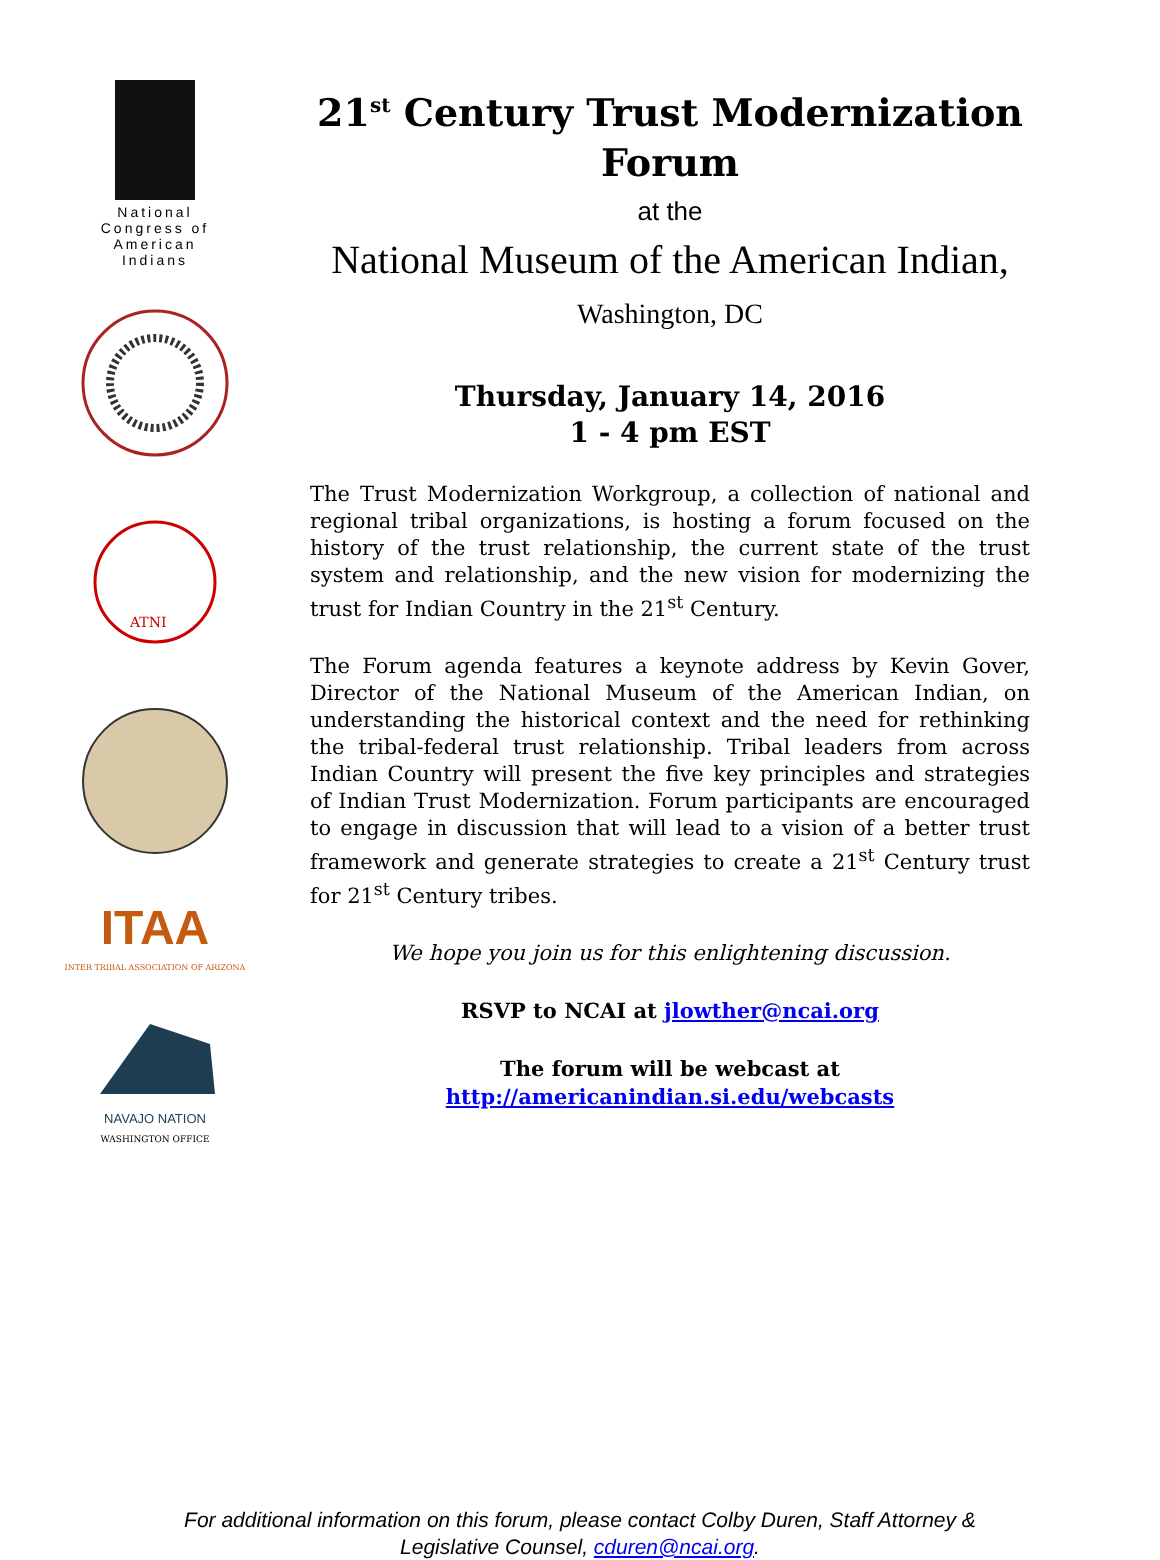National
Congress of
American
Indians
ATNI
ITAA
INTER TRIBAL ASSOCIATION OF ARIZONA
NAVAJO NATION
WASHINGTON OFFICE
21<sup>st</sup> Century Trust Modernization Forum
at the
National Museum of the American Indian, Washington, DC
Thursday, January 14, 2016
1 - 4 pm EST
The Trust Modernization Workgroup, a collection of national and regional tribal organizations, is hosting a forum focused on the history of the trust relationship, the current state of the trust system and relationship, and the new vision for modernizing the trust for Indian Country in the 21<sup>st</sup> Century.
The Forum agenda features a keynote address by Kevin Gover, Director of the National Museum of the American Indian, on understanding the historical context and the need for rethinking the tribal-federal trust relationship. Tribal leaders from across Indian Country will present the five key principles and strategies of Indian Trust Modernization. Forum participants are encouraged to engage in discussion that will lead to a vision of a better trust framework and generate strategies to create a 21<sup>st</sup> Century trust for 21<sup>st</sup> Century tribes.
We hope you join us for this enlightening discussion.
RSVP to NCAI at jlowther@ncai.org
The forum will be webcast at
http://americanindian.si.edu/webcasts
For additional information on this forum, please contact Colby Duren, Staff Attorney &
Legislative Counsel, cduren@ncai.org.